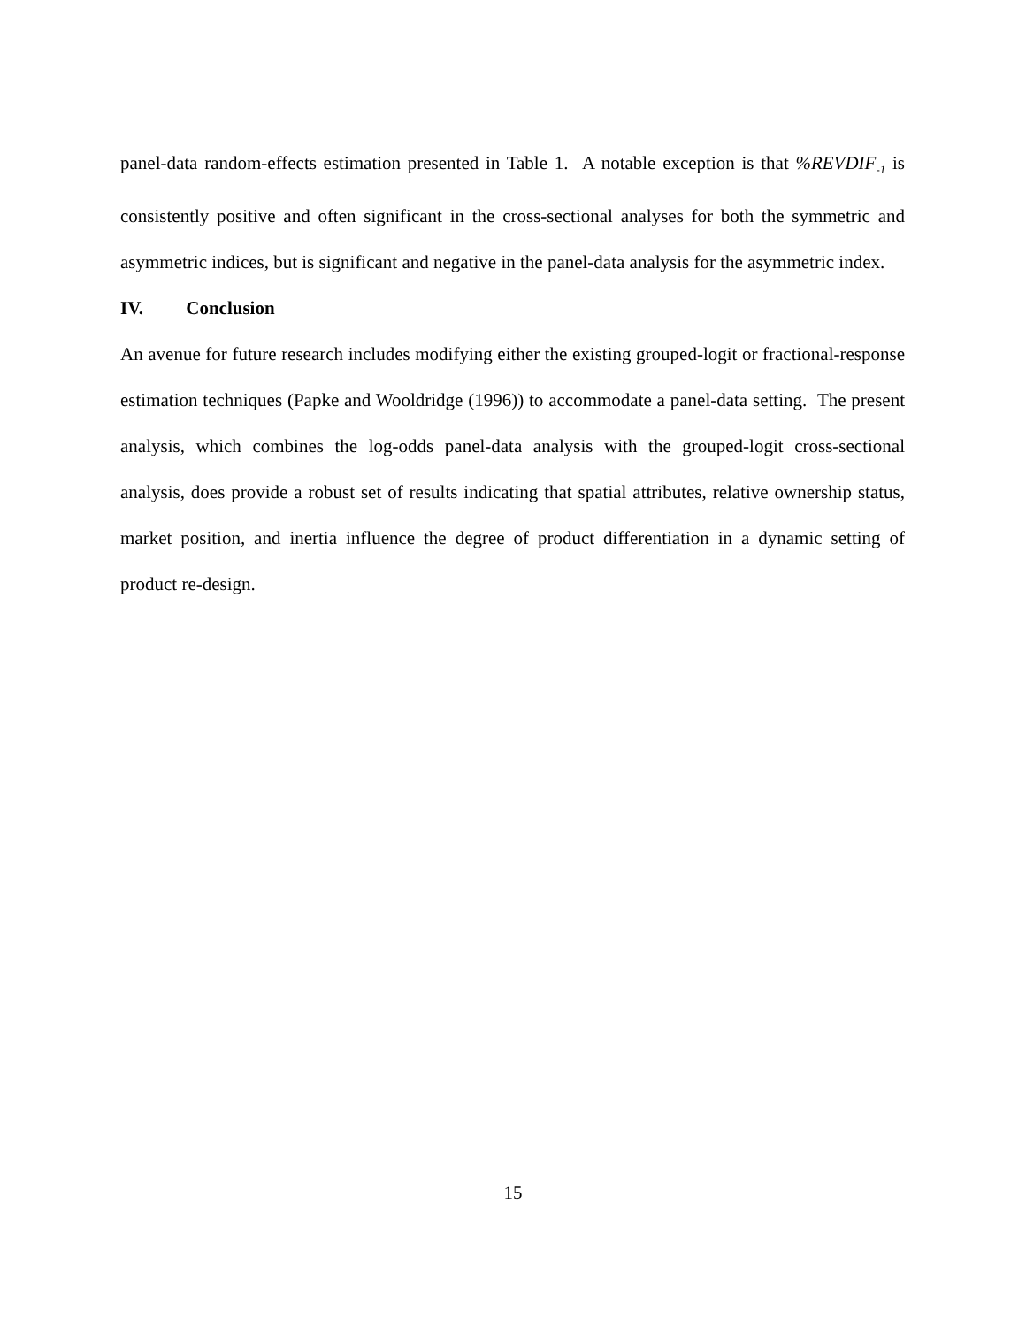panel-data random-effects estimation presented in Table 1. A notable exception is that %REVDIF<sub>-1</sub> is consistently positive and often significant in the cross-sectional analyses for both the symmetric and asymmetric indices, but is significant and negative in the panel-data analysis for the asymmetric index.
IV. Conclusion
An avenue for future research includes modifying either the existing grouped-logit or fractional-response estimation techniques (Papke and Wooldridge (1996)) to accommodate a panel-data setting. The present analysis, which combines the log-odds panel-data analysis with the grouped-logit cross-sectional analysis, does provide a robust set of results indicating that spatial attributes, relative ownership status, market position, and inertia influence the degree of product differentiation in a dynamic setting of product re-design.
15